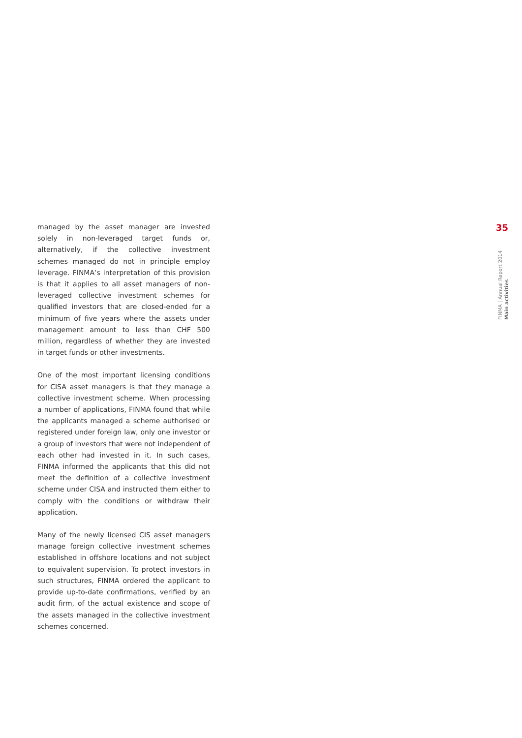managed by the asset manager are invested solely in non-leveraged target funds or, alternatively, if the collective investment schemes managed do not in principle employ leverage. FINMA’s interpretation of this provision is that it applies to all asset managers of non-leveraged collective investment schemes for qualified investors that are closed-ended for a minimum of five years where the assets under management amount to less than CHF 500 million, regardless of whether they are invested in target funds or other investments.
One of the most important licensing conditions for CISA asset managers is that they manage a collective investment scheme. When processing a number of applications, FINMA found that while the applicants managed a scheme authorised or registered under foreign law, only one investor or a group of investors that were not independent of each other had invested in it. In such cases, FINMA informed the applicants that this did not meet the definition of a collective investment scheme under CISA and instructed them either to comply with the conditions or withdraw their application.
Many of the newly licensed CIS asset managers manage foreign collective investment schemes established in offshore locations and not subject to equivalent supervision. To protect investors in such structures, FINMA ordered the applicant to provide up-to-date confirmations, verified by an audit firm, of the actual existence and scope of the assets managed in the collective investment schemes concerned.
35
FINMA | Annual Report 2014 Main activities